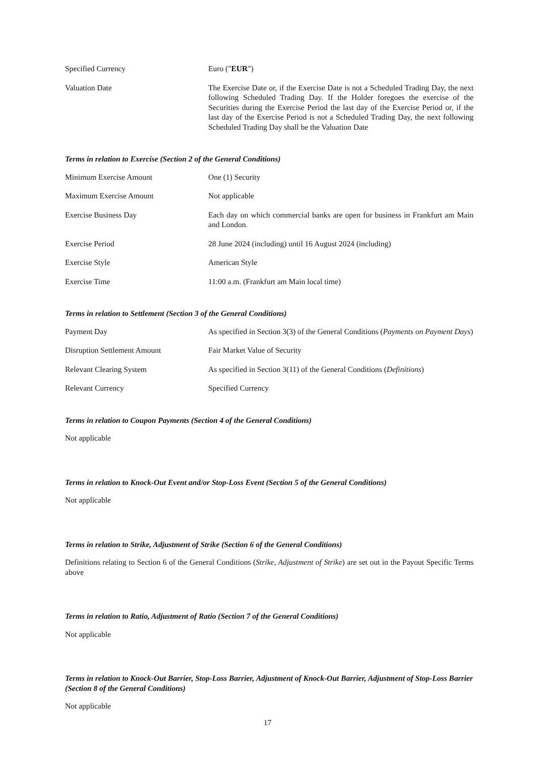| Specified Currency | Euro (" EUR ") |
| Valuation Date | The Exercise Date or, if the Exercise Date is not a Scheduled Trading Day, the next following Scheduled Trading Day. If the Holder foregoes the exercise of the Securities during the Exercise Period the last day of the Exercise Period or, if the last day of the Exercise Period is not a Scheduled Trading Day, the next following Scheduled Trading Day shall be the Valuation Date |
Terms in relation to Exercise (Section 2 of the General Conditions)
| Minimum Exercise Amount | One (1) Security |
| Maximum Exercise Amount | Not applicable |
| Exercise Business Day | Each day on which commercial banks are open for business in Frankfurt am Main and London. |
| Exercise Period | 28 June 2024 (including) until 16 August 2024 (including) |
| Exercise Style | American Style |
| Exercise Time | 11:00 a.m. (Frankfurt am Main local time) |
Terms in relation to Settlement (Section 3 of the General Conditions)
| Payment Day | As specified in Section 3(3) of the General Conditions ( Payments on Payment Days ) |
| Disruption Settlement Amount | Fair Market Value of Security |
| Relevant Clearing System | As specified in Section 3(11) of the General Conditions ( Definitions ) |
| Relevant Currency | Specified Currency |
Terms in relation to Coupon Payments (Section 4 of the General Conditions)
Not applicable
Terms in relation to Knock-Out Event and/or Stop-Loss Event (Section 5 of the General Conditions)
Not applicable
Terms in relation to Strike, Adjustment of Strike (Section 6 of the General Conditions)
Definitions relating to Section 6 of the General Conditions (Strike, Adjustment of Strike) are set out in the Payout Specific Terms above
Terms in relation to Ratio, Adjustment of Ratio (Section 7 of the General Conditions)
Not applicable
Terms in relation to Knock-Out Barrier, Stop-Loss Barrier, Adjustment of Knock-Out Barrier, Adjustment of Stop-Loss Barrier (Section 8 of the General Conditions)
Not applicable
17